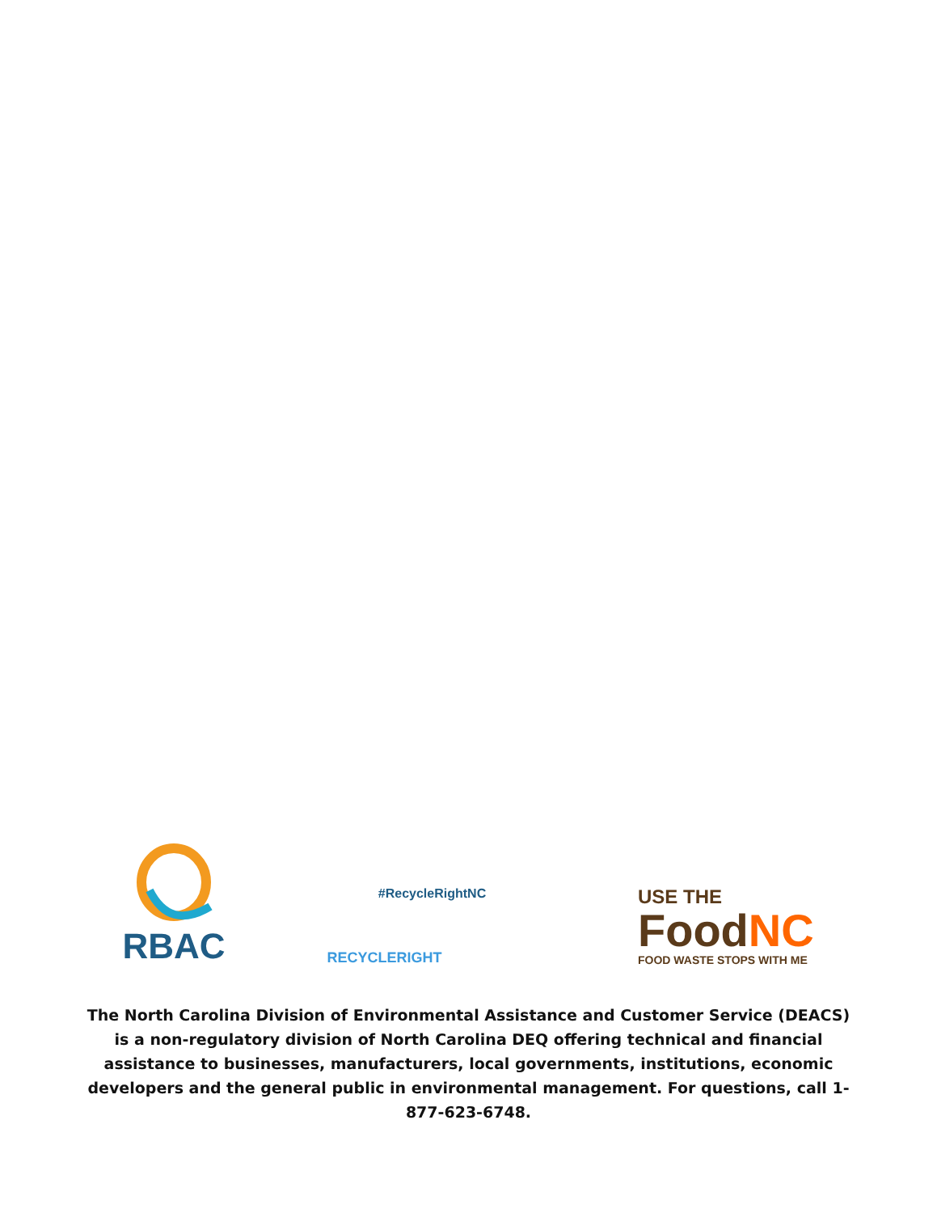RBAC
#RecycleRightNC
RECYCLERIGHT
USE THE
Food NC
FOOD WASTE STOPS WITH ME
The North Carolina Division of Environmental Assistance and Customer Service (DEACS) is a non-regulatory division of North Carolina DEQ offering technical and financial assistance to businesses, manufacturers, local governments, institutions, economic developers and the general public in environmental management. For questions, call 1-877-623-6748.